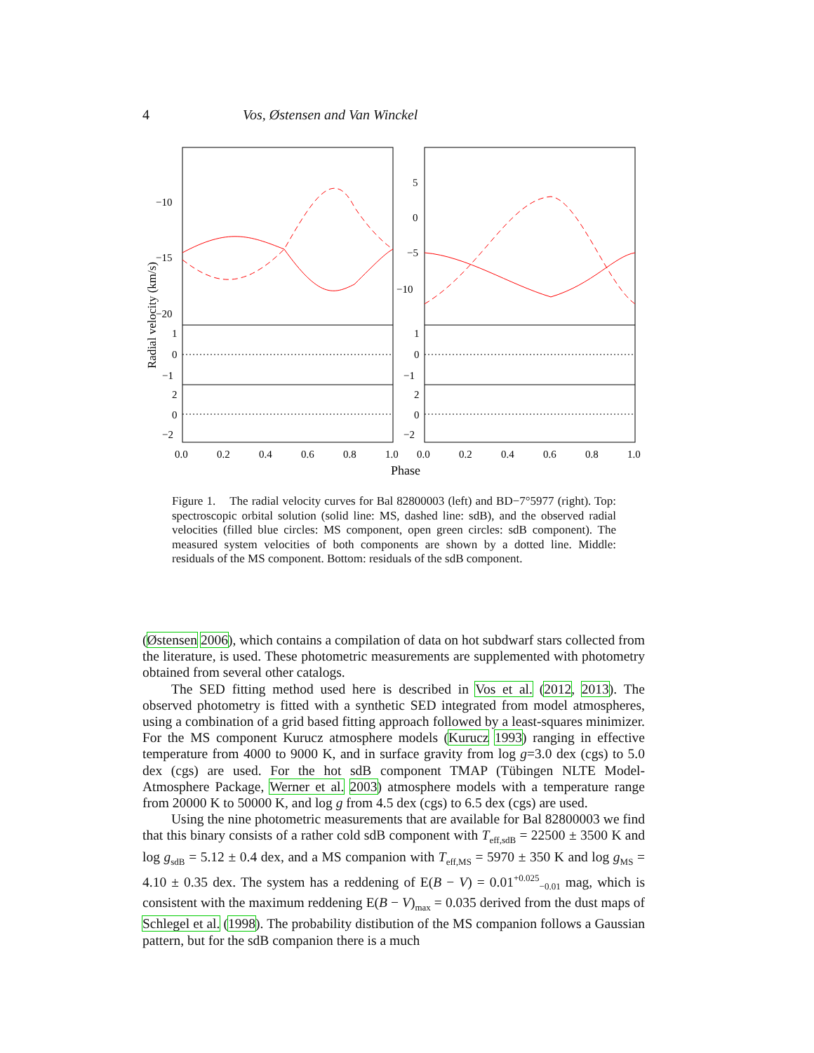4 Vos, Østensen and Van Winckel
−10
−15
−20
5
0
−5
−10
1
0
−1
1
0
−1
2
0
−2
2
0
−2
0.0
0.2
0.4
0.6
0.8
1.0
0.0
0.2
0.4
0.6
0.8
1.0
Phase
Radial velocity (km/s)
Figure 1. The radial velocity curves for Bal 82800003 (left) and BD−7°5977 (right). Top: spectroscopic orbital solution (solid line: MS, dashed line: sdB), and the observed radial velocities (filled blue circles: MS component, open green circles: sdB component). The measured system velocities of both components are shown by a dotted line. Middle: residuals of the MS component. Bottom: residuals of the sdB component.
(Østensen 2006), which contains a compilation of data on hot subdwarf stars collected from the literature, is used. These photometric measurements are supplemented with photometry obtained from several other catalogs.
The SED fitting method used here is described in Vos et al. (2012, 2013). The observed photometry is fitted with a synthetic SED integrated from model atmospheres, using a combination of a grid based fitting approach followed by a least-squares minimizer. For the MS component Kurucz atmosphere models (Kurucz 1993) ranging in effective temperature from 4000 to 9000 K, and in surface gravity from log g=3.0 dex (cgs) to 5.0 dex (cgs) are used. For the hot sdB component TMAP (Tübingen NLTE Model-Atmosphere Package, Werner et al. 2003) atmosphere models with a temperature range from 20000 K to 50000 K, and log g from 4.5 dex (cgs) to 6.5 dex (cgs) are used.
Using the nine photometric measurements that are available for Bal 82800003 we find that this binary consists of a rather cold sdB component with T<sub>eff,sdB</sub> = 22500 ± 3500 K and log g<sub>sdB</sub> = 5.12 ± 0.4 dex, and a MS companion with T<sub>eff,MS</sub> = 5970 ± 350 K and log g<sub>MS</sub> = 4.10 ± 0.35 dex. The system has a reddening of E(B − V) = 0.01<sup>+0.025</sup><sub>−0.01</sub> mag, which is consistent with the maximum reddening E(B − V)<sub>max</sub> = 0.035 derived from the dust maps of Schlegel et al. (1998). The probability distibution of the MS companion follows a Gaussian pattern, but for the sdB companion there is a much